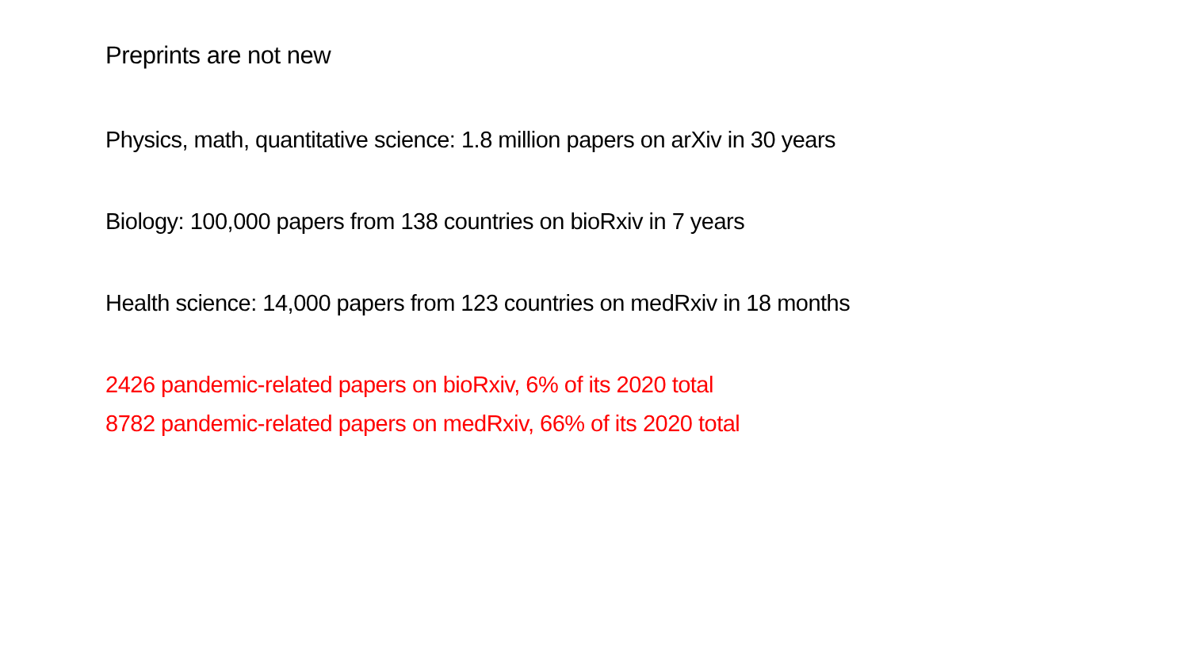Preprints are not new
Physics, math, quantitative science: 1.8 million papers on arXiv in 30 years
Biology: 100,000 papers from 138 countries on bioRxiv in 7 years
Health science: 14,000 papers from 123 countries on medRxiv in 18 months
2426 pandemic-related papers on bioRxiv, 6% of its 2020 total
8782 pandemic-related papers on medRxiv, 66% of its 2020 total